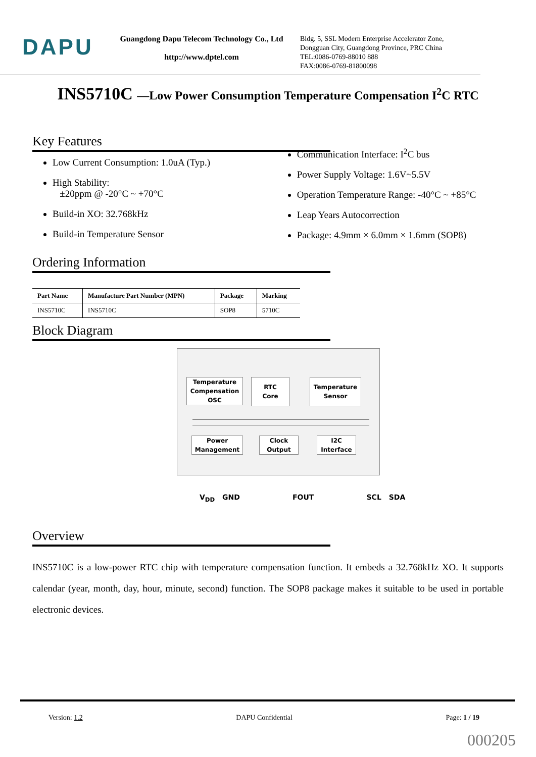DAPU
Guangdong Dapu Telecom Technology Co., Ltd
http://www.dptel.com
Bldg. 5, SSL Modern Enterprise Accelerator Zone,
Dongguan City, Guangdong Province, PRC China
TEL:0086-0769-88010 888
FAX:0086-0769-81800098
INS5710C —Low Power Consumption Temperature Compensation I<sup>2</sup>C RTC
Key Features
Low Current Consumption: 1.0uA (Typ.)
High Stability:
±20ppm @ -20°C ~ +70°C
Build-in XO: 32.768kHz
Build-in Temperature Sensor
Communication Interface: I<sup>2</sup>C bus
Power Supply Voltage: 1.6V~5.5V
Operation Temperature Range: -40°C ~ +85°C
Leap Years Autocorrection
Package: 4.9mm × 6.0mm × 1.6mm (SOP8)
Ordering Information
| Part Name | Manufacture Part Number (MPN) | Package | Marking |
| --- | --- | --- | --- |
| INS5710C | INS5710C | SOP8 | 5710C |
Block Diagram
Temperature Compensation OSC
RTC
Core
Temperature
Sensor
Power
Management
Clock
Output
I2C
Interface
V<sub>DD</sub> GND FOUT SCL SDA
Overview
INS5710C is a low-power RTC chip with temperature compensation function. It embeds a 32.768kHz XO. It supports calendar (year, month, day, hour, minute, second) function. The SOP8 package makes it suitable to be used in portable electronic devices.
Version: 1.2 DAPU Confidential Page: 1 / 19
000205